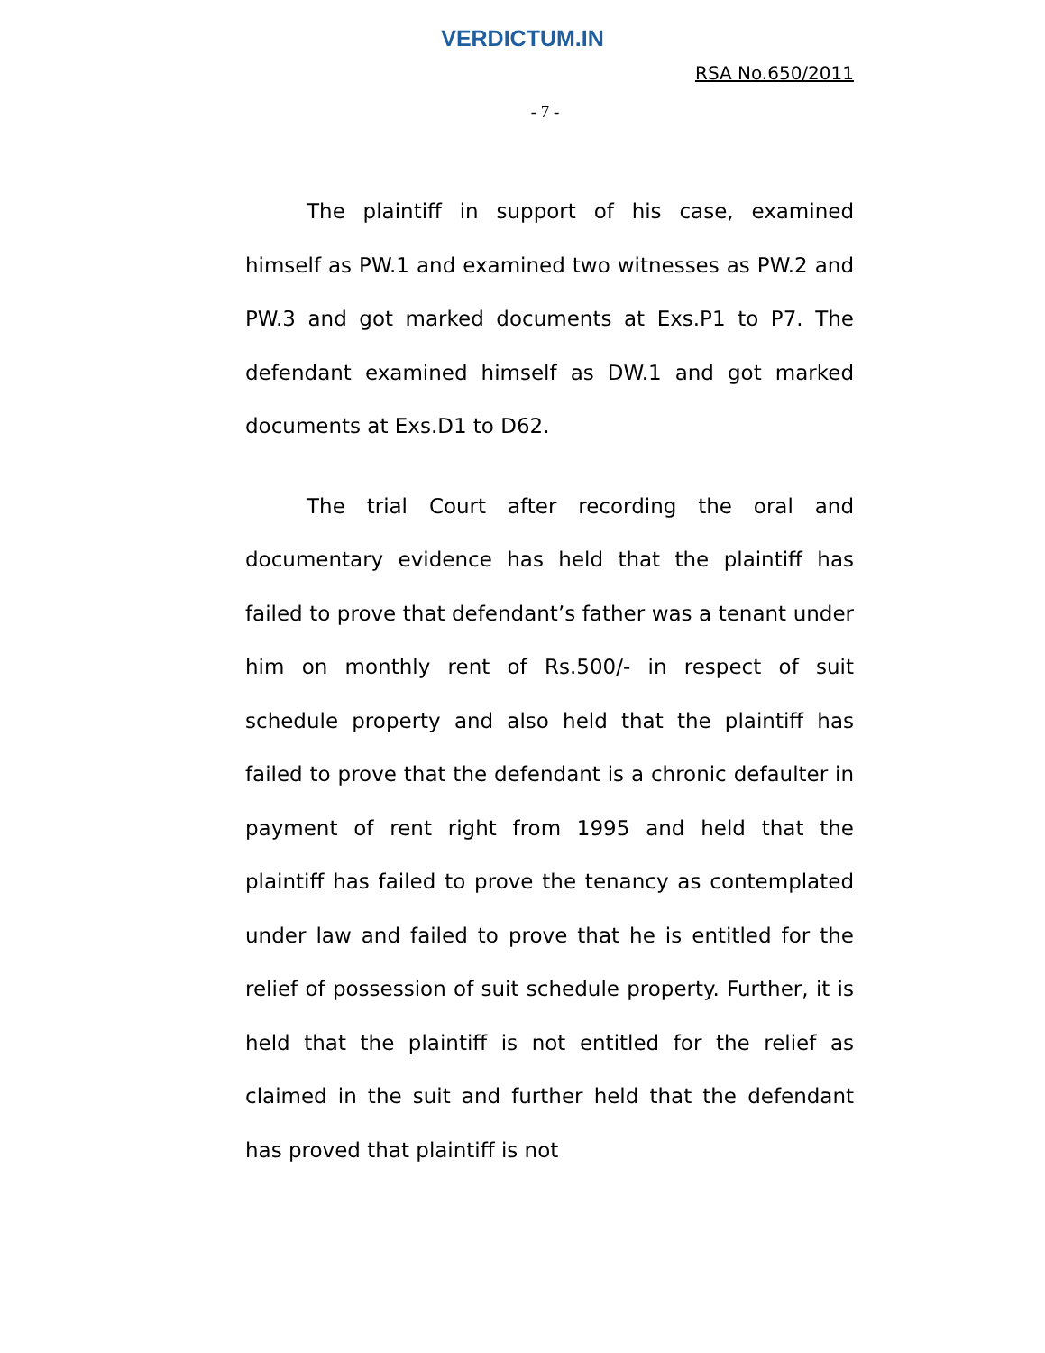VERDICTUM.IN
RSA No.650/2011
- 7 -
The plaintiff in support of his case, examined himself as PW.1 and examined two witnesses as PW.2 and PW.3 and got marked documents at Exs.P1 to P7. The defendant examined himself as DW.1 and got marked documents at Exs.D1 to D62.
The trial Court after recording the oral and documentary evidence has held that the plaintiff has failed to prove that defendant’s father was a tenant under him on monthly rent of Rs.500/- in respect of suit schedule property and also held that the plaintiff has failed to prove that the defendant is a chronic defaulter in payment of rent right from 1995 and held that the plaintiff has failed to prove the tenancy as contemplated under law and failed to prove that he is entitled for the relief of possession of suit schedule property. Further, it is held that the plaintiff is not entitled for the relief as claimed in the suit and further held that the defendant has proved that plaintiff is not